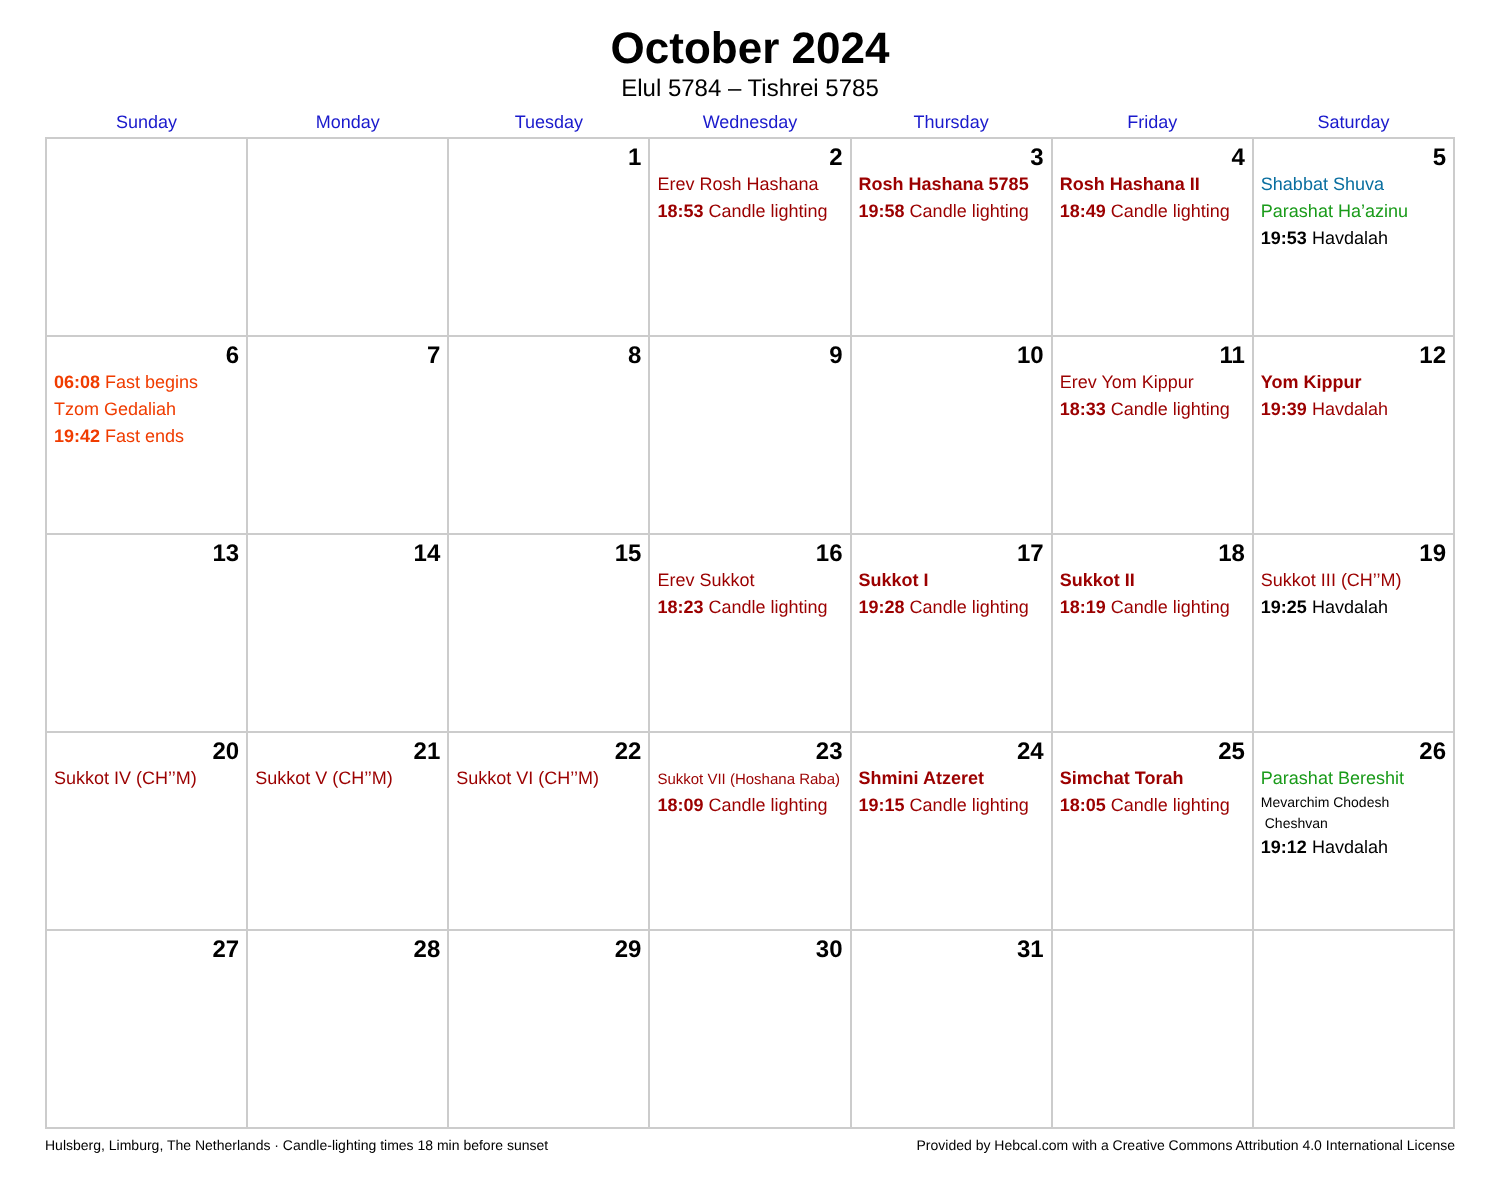October 2024
Elul 5784 – Tishrei 5785
| Sunday | Monday | Tuesday | Wednesday | Thursday | Friday | Saturday |
| --- | --- | --- | --- | --- | --- | --- |
| | | 1 | 2 Erev Rosh Hashana 18:53 Candle lighting | 3 Rosh Hashana 5785 19:58 Candle lighting | 4 Rosh Hashana II 18:49 Candle lighting | 5 Shabbat Shuva Parashat Ha’azinu 19:53 Havdalah |
| 6 06:08 Fast begins Tzom Gedaliah 19:42 Fast ends | 7 | 8 | 9 | 10 | 11 Erev Yom Kippur 18:33 Candle lighting | 12 Yom Kippur 19:39 Havdalah |
| 13 | 14 | 15 | 16 Erev Sukkot 18:23 Candle lighting | 17 Sukkot I 19:28 Candle lighting | 18 Sukkot II 18:19 Candle lighting | 19 Sukkot III (CH’’M) 19:25 Havdalah |
| 20 Sukkot IV (CH’’M) | 21 Sukkot V (CH’’M) | 22 Sukkot VI (CH’’M) | 23 Sukkot VII (Hoshana Raba) 18:09 Candle lighting | 24 Shmini Atzeret 19:15 Candle lighting | 25 Simchat Torah 18:05 Candle lighting | 26 Parashat Bereshit Mevarchim Chodesh Cheshvan 19:12 Havdalah |
| 27 | 28 | 29 | 30 | 31 | | |
Hulsberg, Limburg, The Netherlands · Candle-lighting times 18 min before sunset Provided by Hebcal.com with a Creative Commons Attribution 4.0 International License